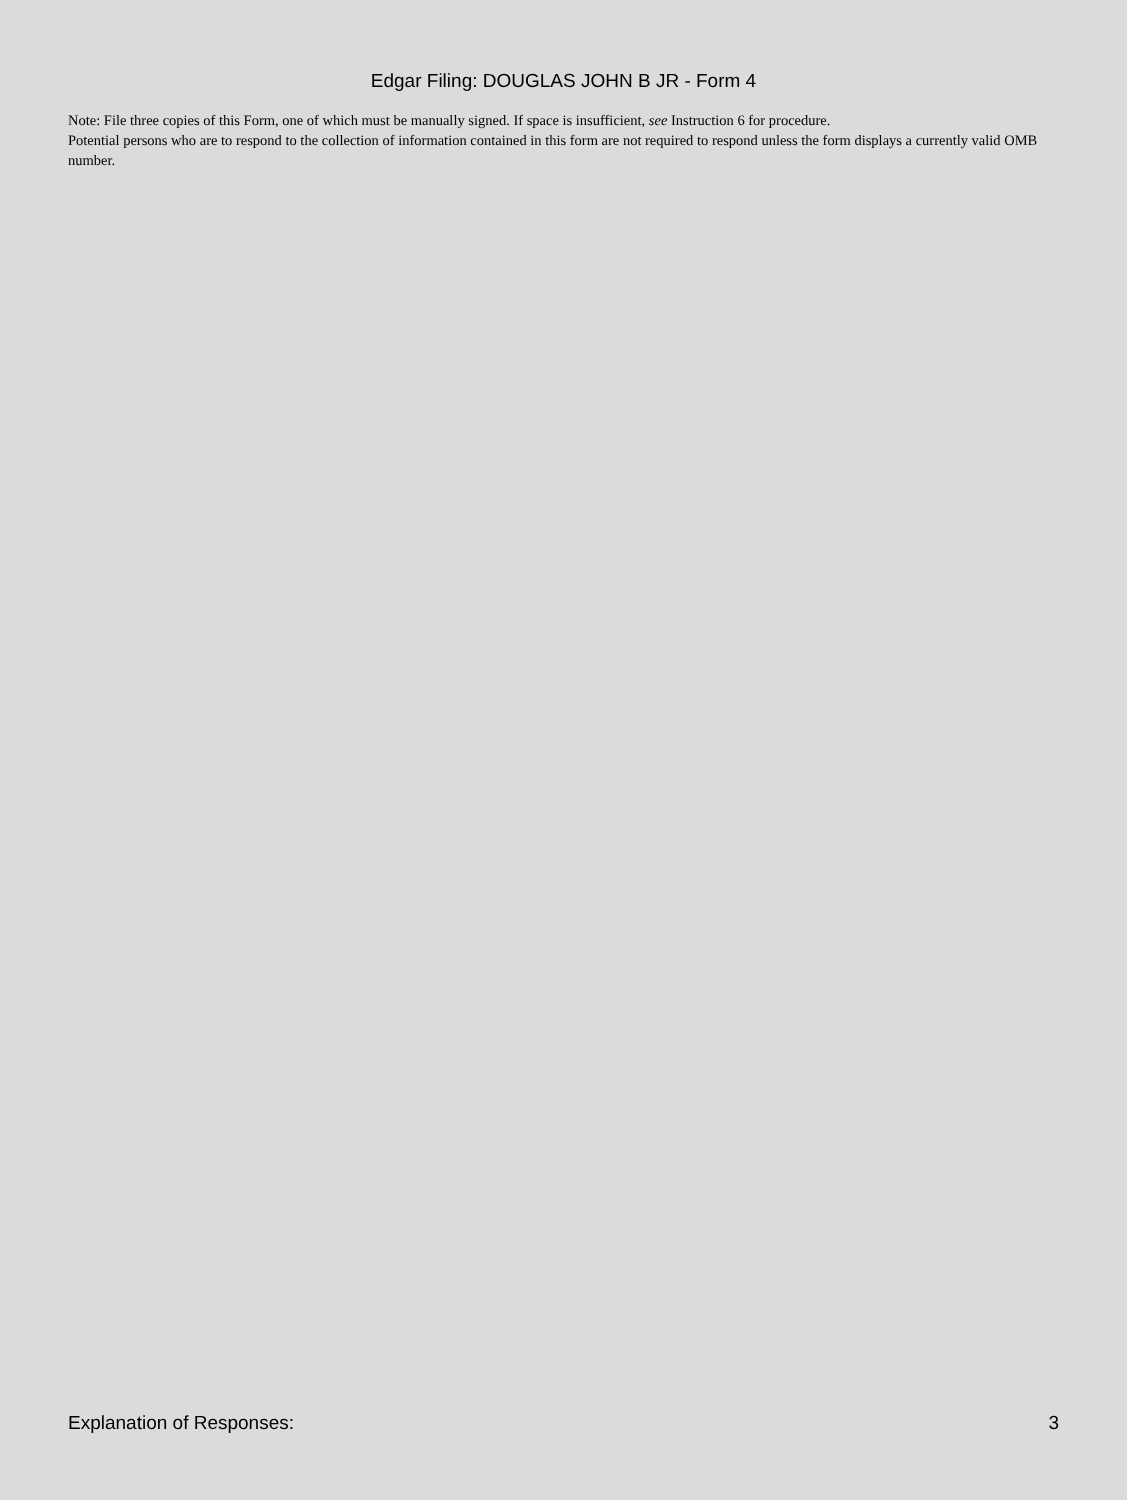Edgar Filing: DOUGLAS JOHN B JR - Form 4
Note: File three copies of this Form, one of which must be manually signed. If space is insufficient, see Instruction 6 for procedure.
Potential persons who are to respond to the collection of information contained in this form are not required to respond unless the form displays a currently valid OMB number.
Explanation of Responses: 3